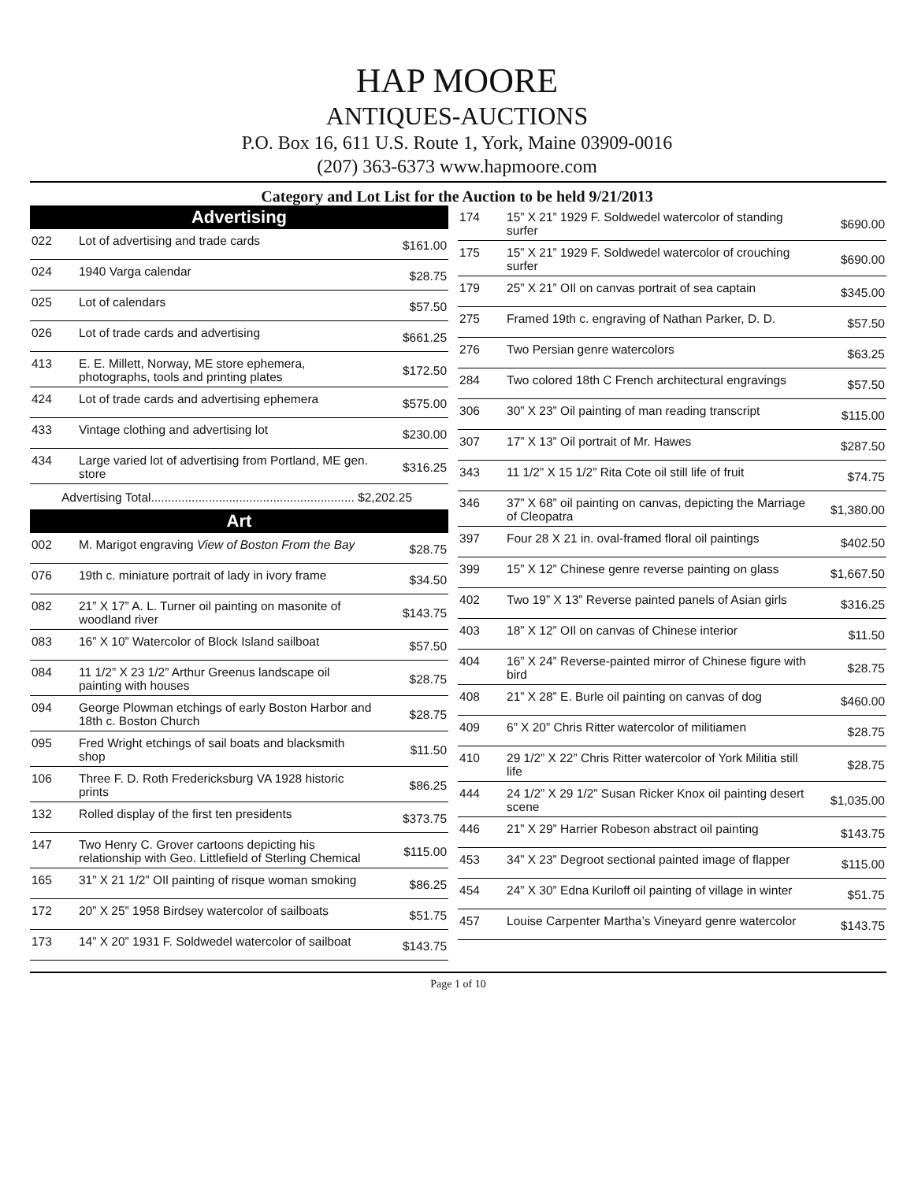HAP MOORE
ANTIQUES-AUCTIONS
P.O. Box 16, 611 U.S. Route 1, York, Maine 03909-0016
(207) 363-6373 www.hapmoore.com
Category and Lot List for the Auction to be held 9/21/2013
Advertising
| 022 | Lot of advertising and trade cards | $161.00 |
| 024 | 1940 Varga calendar | $28.75 |
| 025 | Lot of calendars | $57.50 |
| 026 | Lot of trade cards and advertising | $661.25 |
| 413 | E. E. Millett, Norway, ME store ephemera, photographs, tools and printing plates | $172.50 |
| 424 | Lot of trade cards and advertising ephemera | $575.00 |
| 433 | Vintage clothing and advertising lot | $230.00 |
| 434 | Large varied lot of advertising from Portland, ME gen. store | $316.25 |
Advertising Total............................................................ $2,202.25
Art
| 002 | M. Marigot engraving View of Boston From the Bay | $28.75 |
| 076 | 19th c. miniature portrait of lady in ivory frame | $34.50 |
| 082 | 21” X 17” A. L. Turner oil painting on masonite of woodland river | $143.75 |
| 083 | 16” X 10” Watercolor of Block Island sailboat | $57.50 |
| 084 | 11 1/2” X 23 1/2” Arthur Greenus landscape oil painting with houses | $28.75 |
| 094 | George Plowman etchings of early Boston Harbor and 18th c. Boston Church | $28.75 |
| 095 | Fred Wright etchings of sail boats and blacksmith shop | $11.50 |
| 106 | Three F. D. Roth Fredericksburg VA 1928 historic prints | $86.25 |
| 132 | Rolled display of the first ten presidents | $373.75 |
| 147 | Two Henry C. Grover cartoons depicting his relationship with Geo. Littlefield of Sterling Chemical | $115.00 |
| 165 | 31” X 21 1/2” OIl painting of risque woman smoking | $86.25 |
| 172 | 20” X 25” 1958 Birdsey watercolor of sailboats | $51.75 |
| 173 | 14” X 20” 1931 F. Soldwedel watercolor of sailboat | $143.75 |
| 174 | 15” X 21” 1929 F. Soldwedel watercolor of standing surfer | $690.00 |
| 175 | 15” X 21” 1929 F. Soldwedel watercolor of crouching surfer | $690.00 |
| 179 | 25” X 21” OIl on canvas portrait of sea captain | $345.00 |
| 275 | Framed 19th c. engraving of Nathan Parker, D. D. | $57.50 |
| 276 | Two Persian genre watercolors | $63.25 |
| 284 | Two colored 18th C French architectural engravings | $57.50 |
| 306 | 30” X 23” Oil painting of man reading transcript | $115.00 |
| 307 | 17” X 13” Oil portrait of Mr. Hawes | $287.50 |
| 343 | 11 1/2” X 15 1/2” Rita Cote oil still life of fruit | $74.75 |
| 346 | 37” X 68” oil painting on canvas, depicting the Marriage of Cleopatra | $1,380.00 |
| 397 | Four 28 X 21 in. oval-framed floral oil paintings | $402.50 |
| 399 | 15” X 12” Chinese genre reverse painting on glass | $1,667.50 |
| 402 | Two 19” X 13” Reverse painted panels of Asian girls | $316.25 |
| 403 | 18” X 12” OIl on canvas of Chinese interior | $11.50 |
| 404 | 16” X 24” Reverse-painted mirror of Chinese figure with bird | $28.75 |
| 408 | 21” X 28” E. Burle oil painting on canvas of dog | $460.00 |
| 409 | 6” X 20” Chris Ritter watercolor of militiamen | $28.75 |
| 410 | 29 1/2” X 22” Chris Ritter watercolor of York Militia still life | $28.75 |
| 444 | 24 1/2” X 29 1/2” Susan Ricker Knox oil painting desert scene | $1,035.00 |
| 446 | 21” X 29” Harrier Robeson abstract oil painting | $143.75 |
| 453 | 34” X 23” Degroot sectional painted image of flapper | $115.00 |
| 454 | 24” X 30” Edna Kuriloff oil painting of village in winter | $51.75 |
| 457 | Louise Carpenter Martha’s Vineyard genre watercolor | $143.75 |
Page 1 of 10